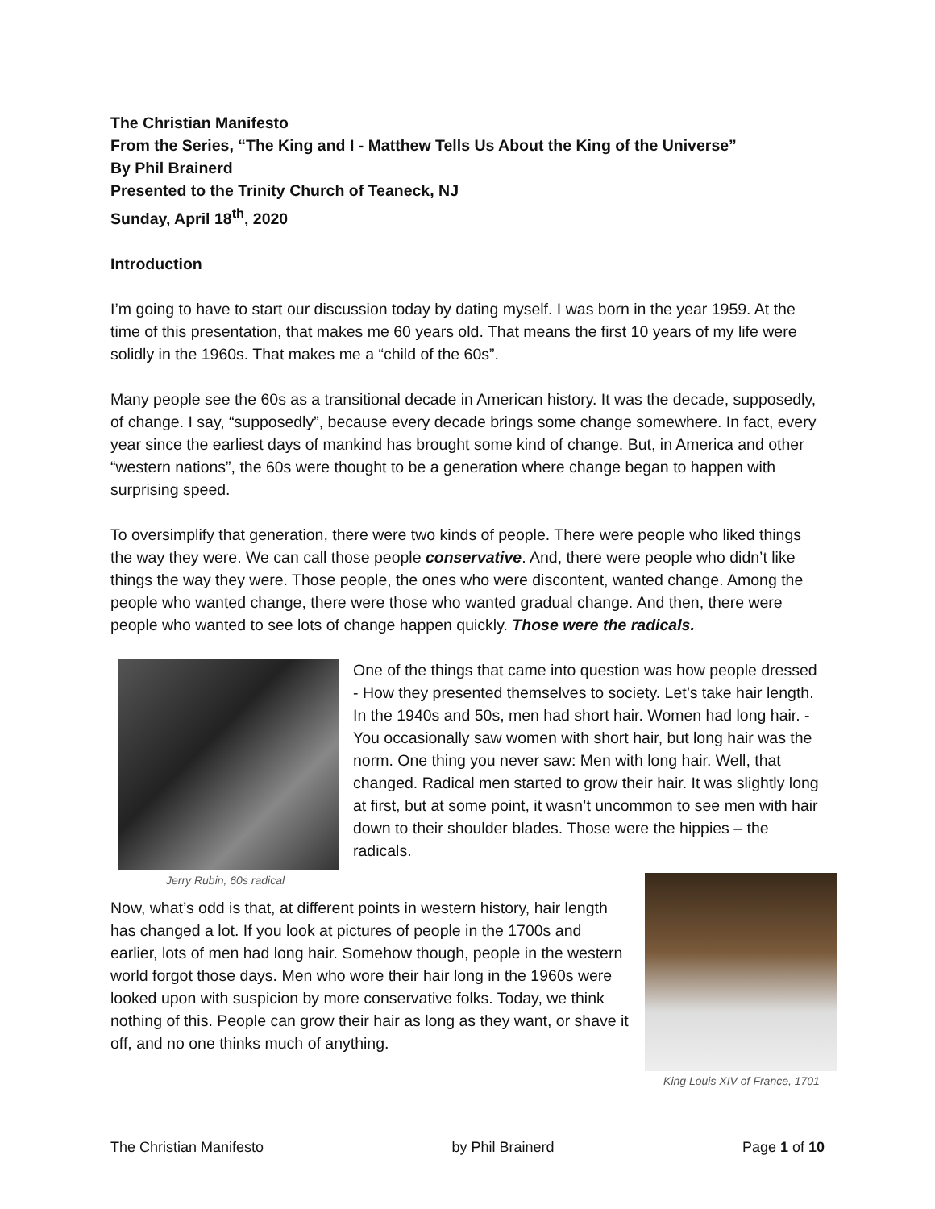The Christian Manifesto
From the Series, “The King and I - Matthew Tells Us About the King of the Universe”
By Phil Brainerd
Presented to the Trinity Church of Teaneck, NJ
Sunday, April 18<sup>th</sup>, 2020
Introduction
I’m going to have to start our discussion today by dating myself. I was born in the year 1959. At the time of this presentation, that makes me 60 years old. That means the first 10 years of my life were solidly in the 1960s. That makes me a “child of the 60s”.
Many people see the 60s as a transitional decade in American history. It was the decade, supposedly, of change. I say, “supposedly”, because every decade brings some change somewhere. In fact, every year since the earliest days of mankind has brought some kind of change. But, in America and other “western nations”, the 60s were thought to be a generation where change began to happen with surprising speed.
To oversimplify that generation, there were two kinds of people. There were people who liked things the way they were. We can call those people conservative. And, there were people who didn’t like things the way they were. Those people, the ones who were discontent, wanted change. Among the people who wanted change, there were those who wanted gradual change. And then, there were people who wanted to see lots of change happen quickly. Those were the radicals.
Jerry Rubin, 60s radical
One of the things that came into question was how people dressed - How they presented themselves to society. Let’s take hair length. In the 1940s and 50s, men had short hair. Women had long hair. -You occasionally saw women with short hair, but long hair was the norm. One thing you never saw: Men with long hair. Well, that changed. Radical men started to grow their hair. It was slightly long at first, but at some point, it wasn’t uncommon to see men with hair down to their shoulder blades. Those were the hippies – the radicals.
King Louis XIV of France, 1701
Now, what’s odd is that, at different points in western history, hair length has changed a lot. If you look at pictures of people in the 1700s and earlier, lots of men had long hair. Somehow though, people in the western world forgot those days. Men who wore their hair long in the 1960s were looked upon with suspicion by more conservative folks. Today, we think nothing of this. People can grow their hair as long as they want, or shave it off, and no one thinks much of anything.
The Christian Manifesto by Phil Brainerd Page 1 of 10